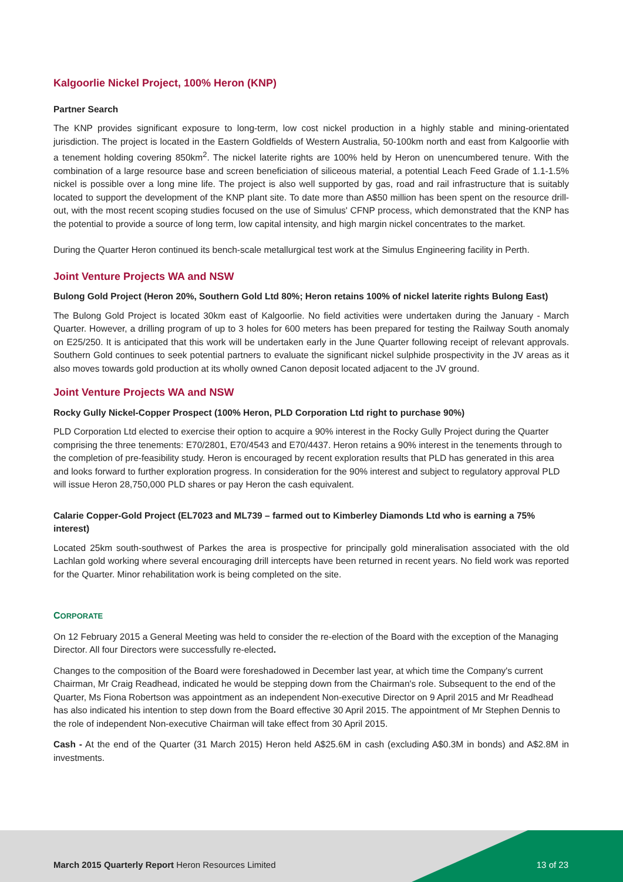Kalgoorlie Nickel Project, 100% Heron (KNP)
Partner Search
The KNP provides significant exposure to long-term, low cost nickel production in a highly stable and mining-orientated jurisdiction. The project is located in the Eastern Goldfields of Western Australia, 50-100km north and east from Kalgoorlie with a tenement holding covering 850km<sup>2</sup>. The nickel laterite rights are 100% held by Heron on unencumbered tenure. With the combination of a large resource base and screen beneficiation of siliceous material, a potential Leach Feed Grade of 1.1-1.5% nickel is possible over a long mine life. The project is also well supported by gas, road and rail infrastructure that is suitably located to support the development of the KNP plant site. To date more than A$50 million has been spent on the resource drill-out, with the most recent scoping studies focused on the use of Simulus' CFNP process, which demonstrated that the KNP has the potential to provide a source of long term, low capital intensity, and high margin nickel concentrates to the market.
During the Quarter Heron continued its bench-scale metallurgical test work at the Simulus Engineering facility in Perth.
Joint Venture Projects WA and NSW
Bulong Gold Project (Heron 20%, Southern Gold Ltd 80%; Heron retains 100% of nickel laterite rights Bulong East)
The Bulong Gold Project is located 30km east of Kalgoorlie. No field activities were undertaken during the January - March Quarter. However, a drilling program of up to 3 holes for 600 meters has been prepared for testing the Railway South anomaly on E25/250. It is anticipated that this work will be undertaken early in the June Quarter following receipt of relevant approvals. Southern Gold continues to seek potential partners to evaluate the significant nickel sulphide prospectivity in the JV areas as it also moves towards gold production at its wholly owned Canon deposit located adjacent to the JV ground.
Joint Venture Projects WA and NSW
Rocky Gully Nickel-Copper Prospect (100% Heron, PLD Corporation Ltd right to purchase 90%)
PLD Corporation Ltd elected to exercise their option to acquire a 90% interest in the Rocky Gully Project during the Quarter comprising the three tenements: E70/2801, E70/4543 and E70/4437. Heron retains a 90% interest in the tenements through to the completion of pre-feasibility study. Heron is encouraged by recent exploration results that PLD has generated in this area and looks forward to further exploration progress. In consideration for the 90% interest and subject to regulatory approval PLD will issue Heron 28,750,000 PLD shares or pay Heron the cash equivalent.
Calarie Copper-Gold Project (EL7023 and ML739 – farmed out to Kimberley Diamonds Ltd who is earning a 75% interest)
Located 25km south-southwest of Parkes the area is prospective for principally gold mineralisation associated with the old Lachlan gold working where several encouraging drill intercepts have been returned in recent years. No field work was reported for the Quarter. Minor rehabilitation work is being completed on the site.
CORPORATE
On 12 February 2015 a General Meeting was held to consider the re-election of the Board with the exception of the Managing Director. All four Directors were successfully re-elected.
Changes to the composition of the Board were foreshadowed in December last year, at which time the Company's current Chairman, Mr Craig Readhead, indicated he would be stepping down from the Chairman's role. Subsequent to the end of the Quarter, Ms Fiona Robertson was appointment as an independent Non-executive Director on 9 April 2015 and Mr Readhead has also indicated his intention to step down from the Board effective 30 April 2015. The appointment of Mr Stephen Dennis to the role of independent Non-executive Chairman will take effect from 30 April 2015.
Cash - At the end of the Quarter (31 March 2015) Heron held A$25.6M in cash (excluding A$0.3M in bonds) and A$2.8M in investments.
March 2015 Quarterly Report Heron Resources Limited
13 of 23